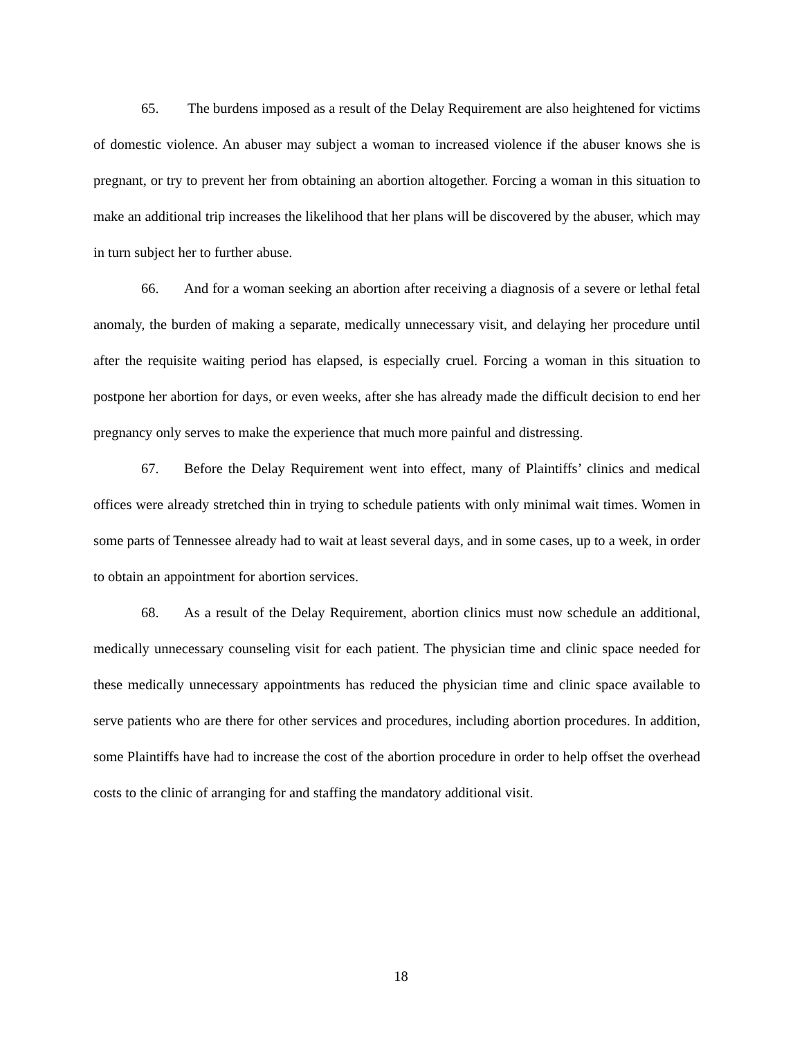65. The burdens imposed as a result of the Delay Requirement are also heightened for victims of domestic violence. An abuser may subject a woman to increased violence if the abuser knows she is pregnant, or try to prevent her from obtaining an abortion altogether. Forcing a woman in this situation to make an additional trip increases the likelihood that her plans will be discovered by the abuser, which may in turn subject her to further abuse.
66. And for a woman seeking an abortion after receiving a diagnosis of a severe or lethal fetal anomaly, the burden of making a separate, medically unnecessary visit, and delaying her procedure until after the requisite waiting period has elapsed, is especially cruel. Forcing a woman in this situation to postpone her abortion for days, or even weeks, after she has already made the difficult decision to end her pregnancy only serves to make the experience that much more painful and distressing.
67. Before the Delay Requirement went into effect, many of Plaintiffs’ clinics and medical offices were already stretched thin in trying to schedule patients with only minimal wait times. Women in some parts of Tennessee already had to wait at least several days, and in some cases, up to a week, in order to obtain an appointment for abortion services.
68. As a result of the Delay Requirement, abortion clinics must now schedule an additional, medically unnecessary counseling visit for each patient. The physician time and clinic space needed for these medically unnecessary appointments has reduced the physician time and clinic space available to serve patients who are there for other services and procedures, including abortion procedures. In addition, some Plaintiffs have had to increase the cost of the abortion procedure in order to help offset the overhead costs to the clinic of arranging for and staffing the mandatory additional visit.
18